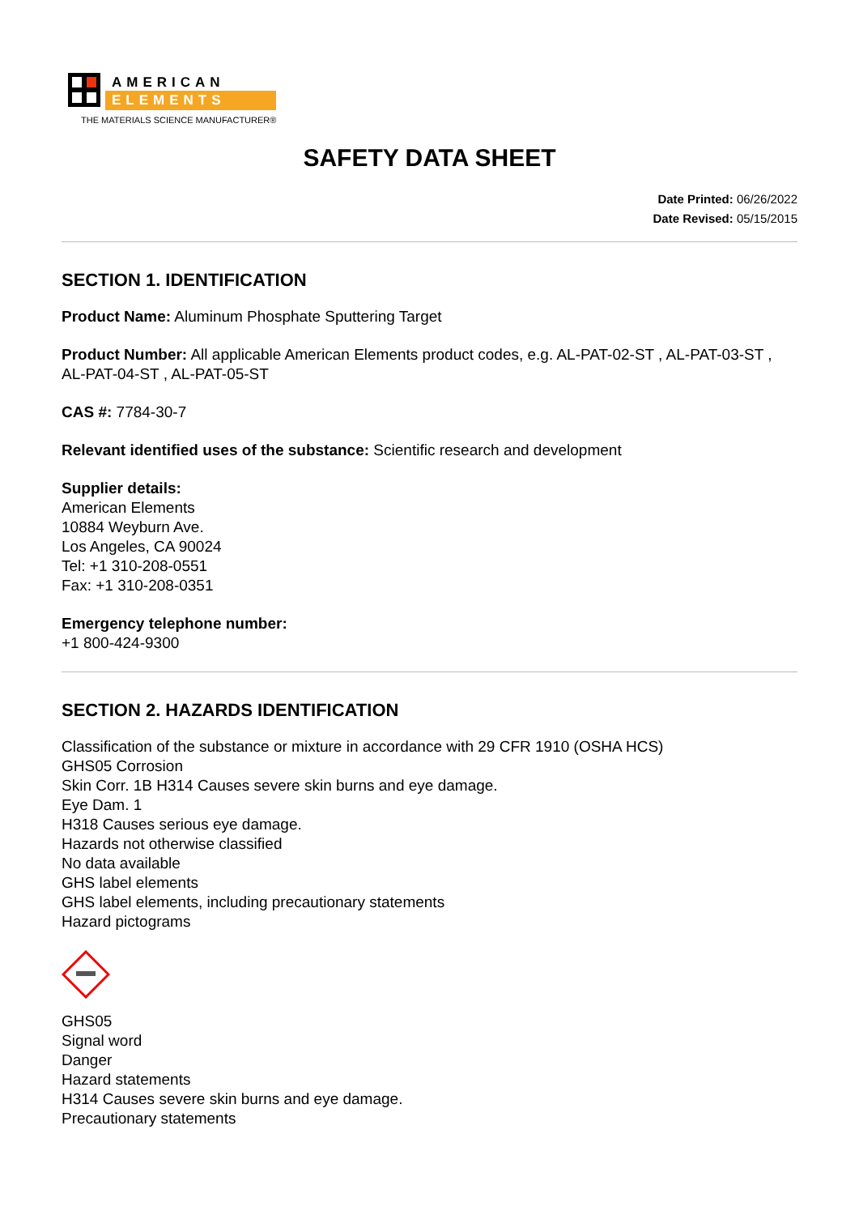AMERICAN
ELEMENTS
THE MATERIALS SCIENCE MANUFACTURER®
SAFETY DATA SHEET
Date Printed: 06/26/2022
Date Revised: 05/15/2015
SECTION 1. IDENTIFICATION
Product Name: Aluminum Phosphate Sputtering Target
Product Number: All applicable American Elements product codes, e.g. AL-PAT-02-ST , AL-PAT-03-ST , AL-PAT-04-ST , AL-PAT-05-ST
CAS #: 7784-30-7
Relevant identified uses of the substance: Scientific research and development
Supplier details:
American Elements
10884 Weyburn Ave.
Los Angeles, CA 90024
Tel: +1 310-208-0551
Fax: +1 310-208-0351
Emergency telephone number:
+1 800-424-9300
SECTION 2. HAZARDS IDENTIFICATION
Classification of the substance or mixture in accordance with 29 CFR 1910 (OSHA HCS)
GHS05 Corrosion
Skin Corr. 1B H314 Causes severe skin burns and eye damage.
Eye Dam. 1
H318 Causes serious eye damage.
Hazards not otherwise classified
No data available
GHS label elements
GHS label elements, including precautionary statements
Hazard pictograms
GHS05
Signal word
Danger
Hazard statements
H314 Causes severe skin burns and eye damage.
Precautionary statements